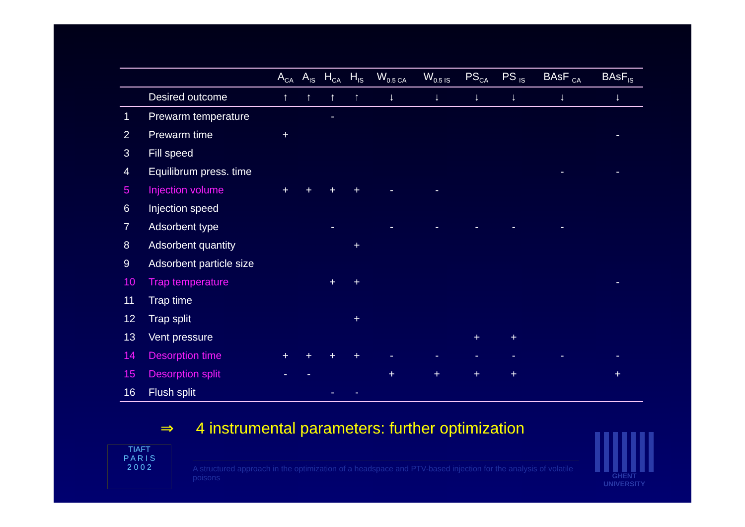| | | A<sub>CA</sub> | A<sub>IS</sub> | H<sub>CA</sub> | H<sub>IS</sub> | W<sub>0.5 CA</sub> | W<sub>0.5 IS</sub> | PS<sub>CA</sub> | PS <sub>IS</sub> | BAsF <sub>CA</sub> | BAsF<sub>IS</sub> |
| --- | --- | --- | --- | --- | --- | --- | --- | --- | --- | --- | --- |
| | Desired outcome | ↑ | ↑ | ↑ | ↑ | ↓ | ↓ | ↓ | ↓ | ↓ | ↓ |
| 1 | Prewarm temperature | | | - | | | | | | | |
| 2 | Prewarm time | + | | | | | | | | | - |
| 3 | Fill speed | | | | | | | | | | |
| 4 | Equilibrum press. time | | | | | | | | | - | - |
| 5 | Injection volume | + | + | + | + | - | - | | | | |
| 6 | Injection speed | | | | | | | | | | |
| 7 | Adsorbent type | | | - | | - | - | - | - | - | |
| 8 | Adsorbent quantity | | | | + | | | | | | |
| 9 | Adsorbent particle size | | | | | | | | | | |
| 10 | Trap temperature | | | + | + | | | | | | - |
| 11 | Trap time | | | | | | | | | | |
| 12 | Trap split | | | | + | | | | | | |
| 13 | Vent pressure | | | | | | | + | + | | |
| 14 | Desorption time | + | + | + | + | - | - | - | - | - | - |
| 15 | Desorption split | - | - | | | + | + | + | + | | + |
| 16 | Flush split | | | - | - | | | | | | |
⇒ 4 instrumental parameters: further optimization
TIAFT
P A R I S
2 0 0 2
A structured approach in the optimization of a headspace and PTV-based injection for the analysis of volatile poisons
GHENT
UNIVERSITY